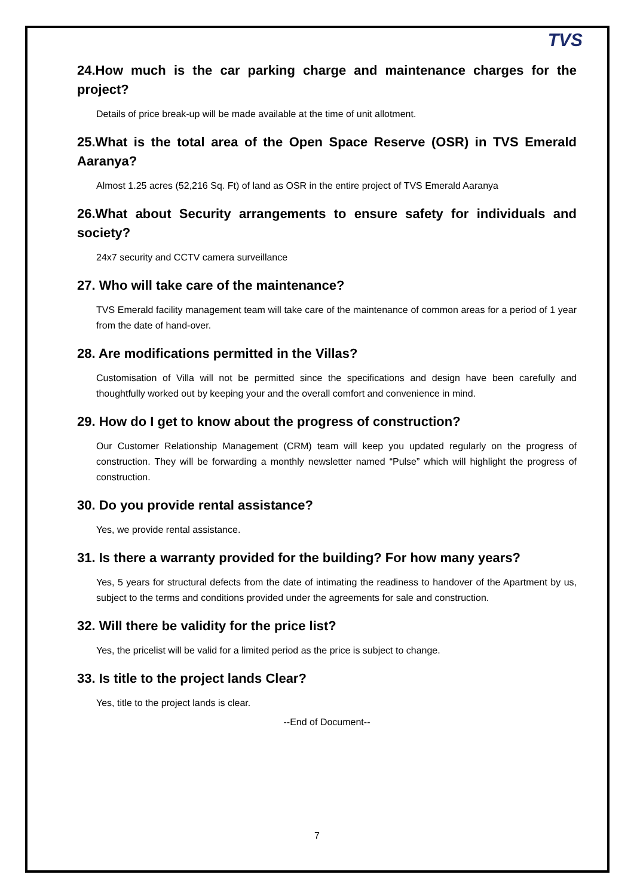TVS
24.How much is the car parking charge and maintenance charges for the project?
Details of price break-up will be made available at the time of unit allotment.
25.What is the total area of the Open Space Reserve (OSR) in TVS Emerald Aaranya?
Almost 1.25 acres (52,216 Sq. Ft) of land as OSR in the entire project of TVS Emerald Aaranya
26.What about Security arrangements to ensure safety for individuals and society?
24x7 security and CCTV camera surveillance
27. Who will take care of the maintenance?
TVS Emerald facility management team will take care of the maintenance of common areas for a period of 1 year from the date of hand-over.
28. Are modifications permitted in the Villas?
Customisation of Villa will not be permitted since the specifications and design have been carefully and thoughtfully worked out by keeping your and the overall comfort and convenience in mind.
29. How do I get to know about the progress of construction?
Our Customer Relationship Management (CRM) team will keep you updated regularly on the progress of construction. They will be forwarding a monthly newsletter named “Pulse” which will highlight the progress of construction.
30. Do you provide rental assistance?
Yes, we provide rental assistance.
31. Is there a warranty provided for the building? For how many years?
Yes, 5 years for structural defects from the date of intimating the readiness to handover of the Apartment by us, subject to the terms and conditions provided under the agreements for sale and construction.
32. Will there be validity for the price list?
Yes, the pricelist will be valid for a limited period as the price is subject to change.
33. Is title to the project lands Clear?
Yes, title to the project lands is clear.
--End of Document--
7